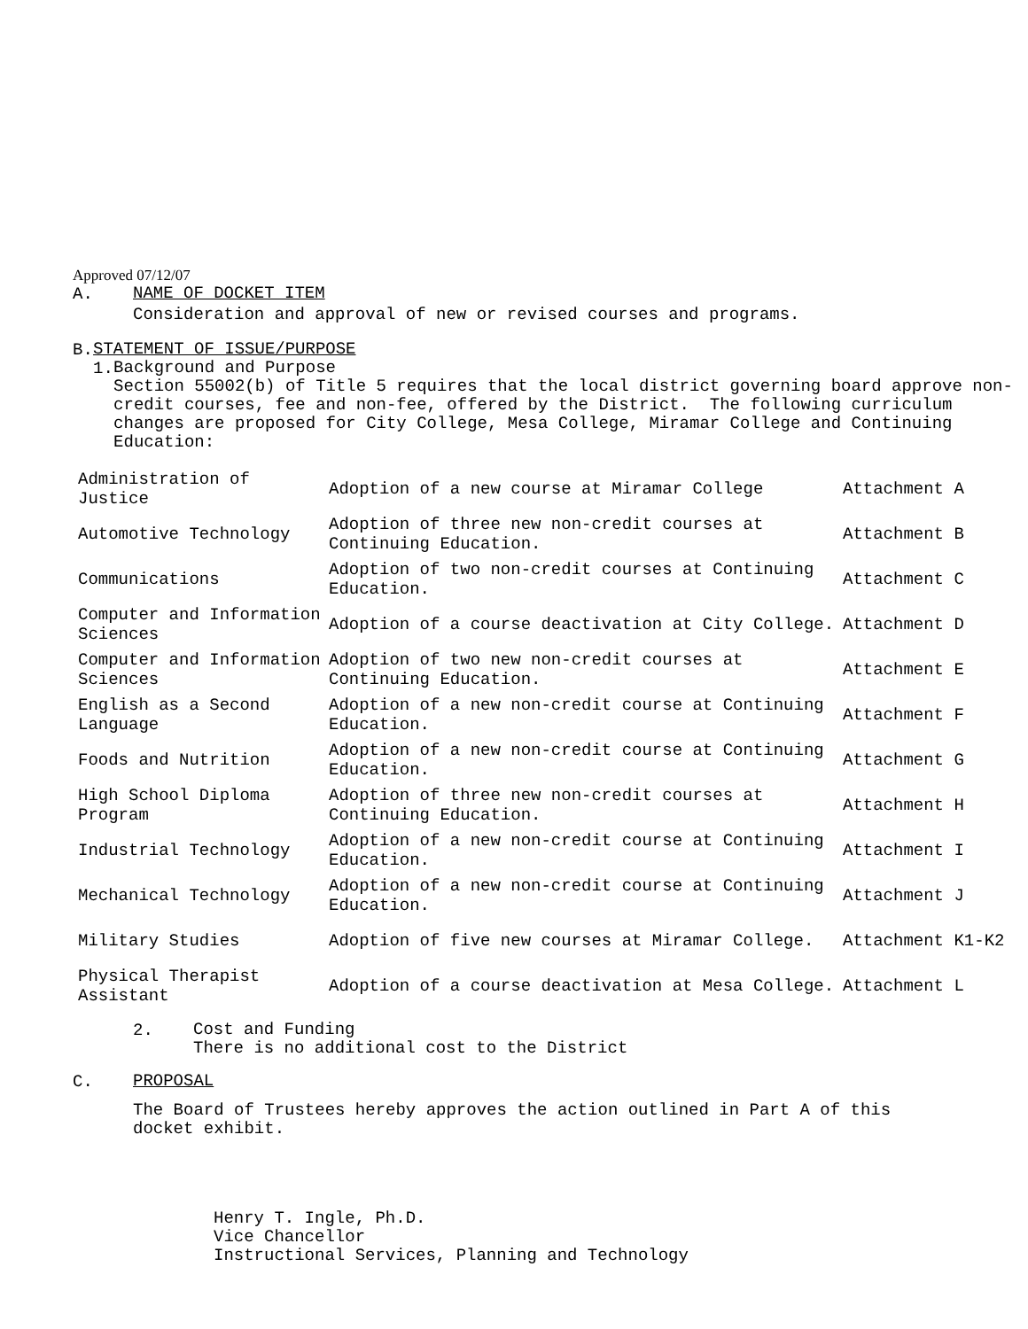Approved 07/12/07
A.
NAME OF DOCKET ITEM
Consideration and approval of new or revised courses and programs.
B.
STATEMENT OF ISSUE/PURPOSE
1.
Background and Purpose
Section 55002(b) of Title 5 requires that the local district governing board approve non-credit courses, fee and non-fee, offered by the District. The following curriculum changes are proposed for City College, Mesa College, Miramar College and Continuing Education:
| Administration of Justice | Adoption of a new course at Miramar College | Attachment A |
| Automotive Technology | Adoption of three new non-credit courses at Continuing Education. | Attachment B |
| Communications | Adoption of two non-credit courses at Continuing Education. | Attachment C |
| Computer and Information Sciences | Adoption of a course deactivation at City College. | Attachment D |
| Computer and Information Sciences | Adoption of two new non-credit courses at Continuing Education. | Attachment E |
| English as a Second Language | Adoption of a new non-credit course at Continuing Education. | Attachment F |
| Foods and Nutrition | Adoption of a new non-credit course at Continuing Education. | Attachment G |
| High School Diploma Program | Adoption of three new non-credit courses at Continuing Education. | Attachment H |
| Industrial Technology | Adoption of a new non-credit course at Continuing Education. | Attachment I |
| Mechanical Technology | Adoption of a new non-credit course at Continuing Education. | Attachment J |
| Military Studies | Adoption of five new courses at Miramar College. | Attachment K1-K2 |
| Physical Therapist Assistant | Adoption of a course deactivation at Mesa College. | Attachment L |
2.
Cost and Funding
There is no additional cost to the District
C.
PROPOSAL
The Board of Trustees hereby approves the action outlined in Part A of this docket exhibit.
Henry T. Ingle, Ph.D.
Vice Chancellor
Instructional Services, Planning and Technology